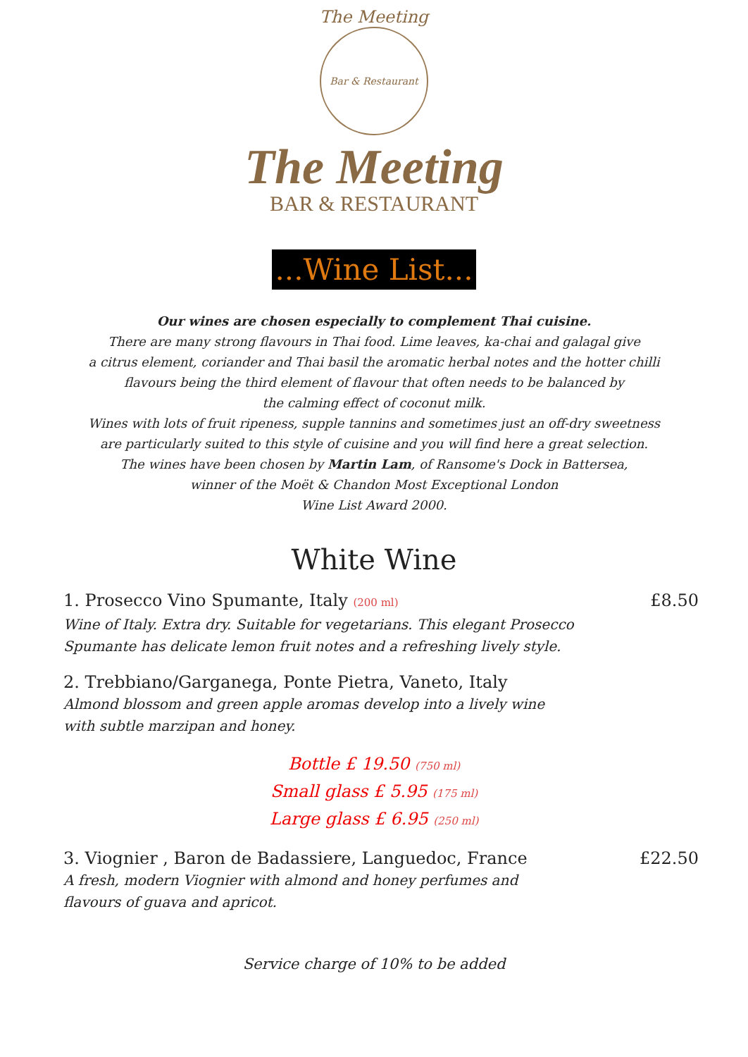The Meeting
Bar & Restaurant
The Meeting
BAR & RESTAURANT
...Wine List...
Our wines are chosen especially to complement Thai cuisine.
There are many strong flavours in Thai food. Lime leaves, ka-chai and galagal give
a citrus element, coriander and Thai basil the aromatic herbal notes and the hotter chilli
flavours being the third element of flavour that often needs to be balanced by
the calming effect of coconut milk.
Wines with lots of fruit ripeness, supple tannins and sometimes just an off-dry sweetness
are particularly suited to this style of cuisine and you will find here a great selection.
The wines have been chosen by Martin Lam, of Ransome's Dock in Battersea,
winner of the Moët & Chandon Most Exceptional London
Wine List Award 2000.
White Wine
1. Prosecco Vino Spumante, Italy (200 ml) £8.50
Wine of Italy. Extra dry. Suitable for vegetarians. This elegant Prosecco
Spumante has delicate lemon fruit notes and a refreshing lively style.
2. Trebbiano/Garganega, Ponte Pietra, Vaneto, Italy
Almond blossom and green apple aromas develop into a lively wine
with subtle marzipan and honey.
Bottle £ 19.50 (750 ml)
Small glass £ 5.95 (175 ml)
Large glass £ 6.95 (250 ml)
3. Viognier , Baron de Badassiere, Languedoc, France £22.50
A fresh, modern Viognier with almond and honey perfumes and
flavours of guava and apricot.
Service charge of 10% to be added